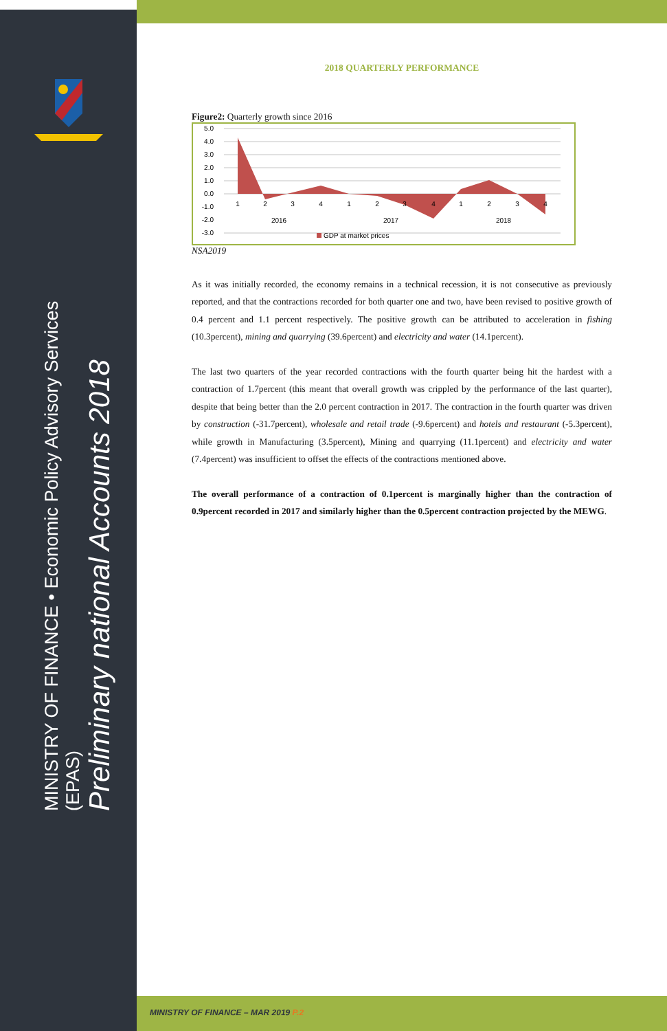MINISTRY OF FINANCE • Economic Policy Advisory Services (EPAS)
Preliminary national Accounts 2018
2018 QUARTERLY PERFORMANCE
Figure2: Quarterly growth since 2016
5.0
4.0
3.0
2.0
1.0
0.0
-1.0
-2.0
-3.0
1
2
3
4
1
2
3
4
1
2
3
4
2016
2017
2018
GDP at market prices
NSA2019
As it was initially recorded, the economy remains in a technical recession, it is not consecutive as previously reported, and that the contractions recorded for both quarter one and two, have been revised to positive growth of 0.4 percent and 1.1 percent respectively. The positive growth can be attributed to acceleration in fishing (10.3percent), mining and quarrying (39.6percent) and electricity and water (14.1percent).
The last two quarters of the year recorded contractions with the fourth quarter being hit the hardest with a contraction of 1.7percent (this meant that overall growth was crippled by the performance of the last quarter), despite that being better than the 2.0 percent contraction in 2017. The contraction in the fourth quarter was driven by construction (-31.7percent), wholesale and retail trade (-9.6percent) and hotels and restaurant (-5.3percent), while growth in Manufacturing (3.5percent), Mining and quarrying (11.1percent) and electricity and water (7.4percent) was insufficient to offset the effects of the contractions mentioned above.
The overall performance of a contraction of 0.1percent is marginally higher than the contraction of 0.9percent recorded in 2017 and similarly higher than the 0.5percent contraction projected by the MEWG.
MINISTRY OF FINANCE – MAR 2019 P.2